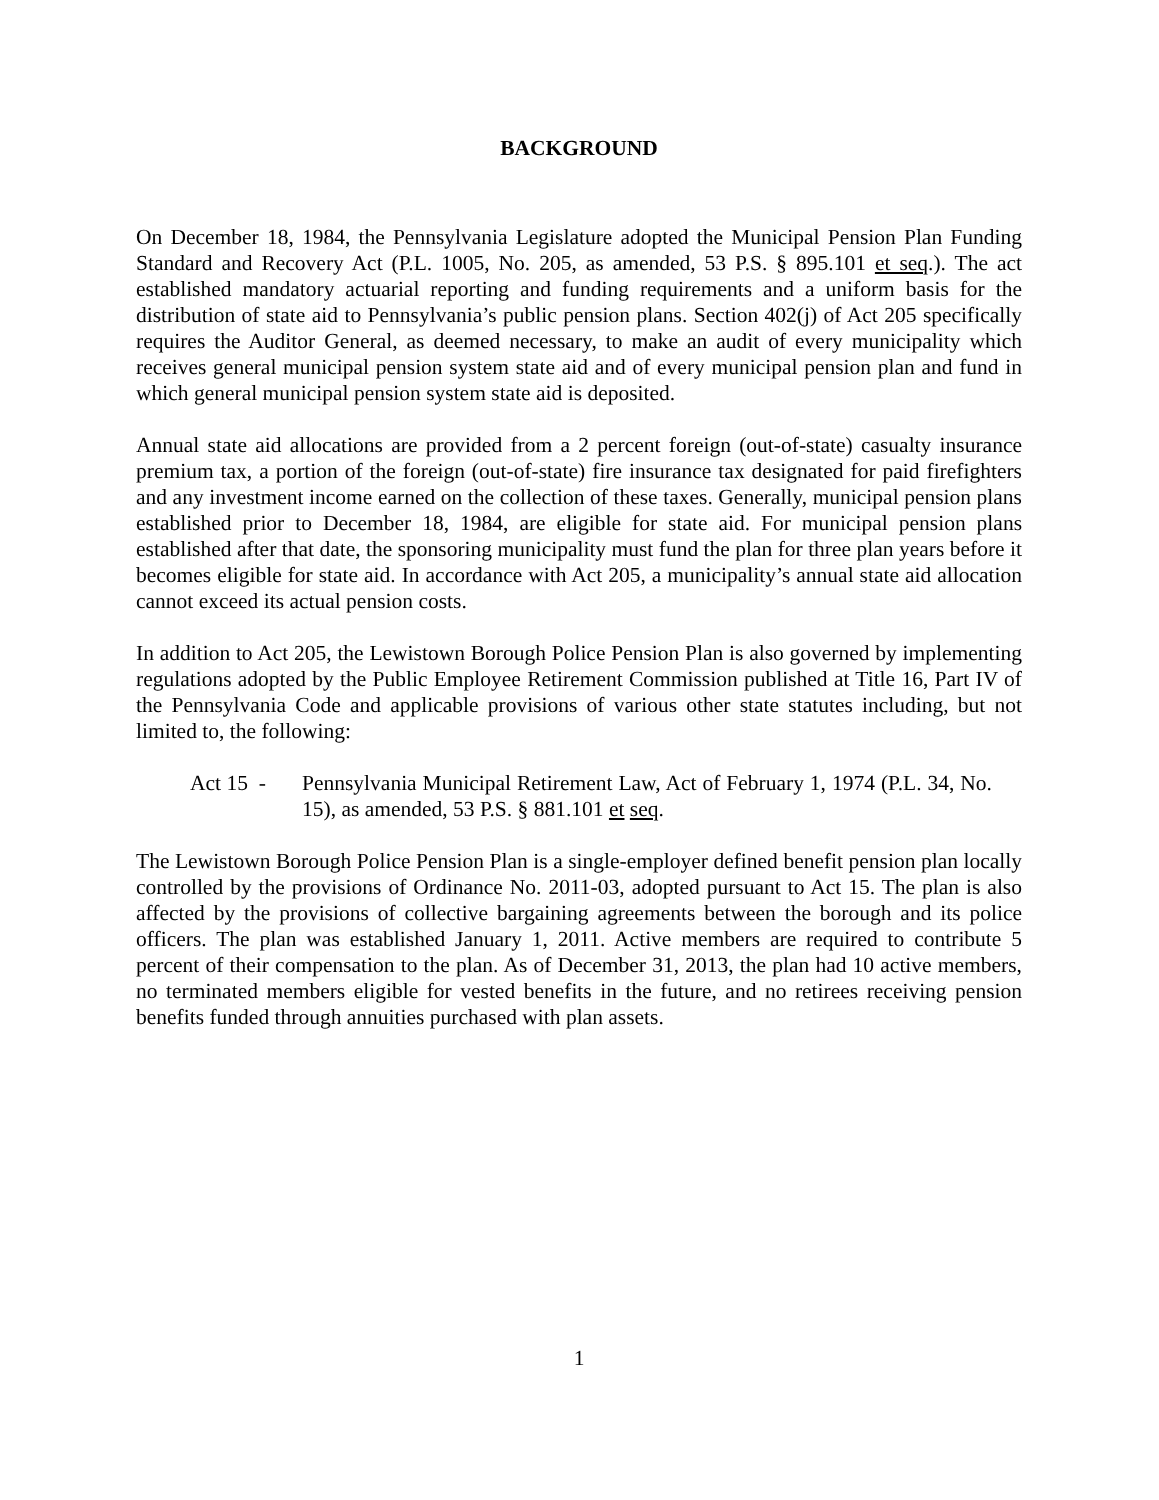BACKGROUND
On December 18, 1984, the Pennsylvania Legislature adopted the Municipal Pension Plan Funding Standard and Recovery Act (P.L. 1005, No. 205, as amended, 53 P.S. § 895.101 et seq.). The act established mandatory actuarial reporting and funding requirements and a uniform basis for the distribution of state aid to Pennsylvania’s public pension plans. Section 402(j) of Act 205 specifically requires the Auditor General, as deemed necessary, to make an audit of every municipality which receives general municipal pension system state aid and of every municipal pension plan and fund in which general municipal pension system state aid is deposited.
Annual state aid allocations are provided from a 2 percent foreign (out-of-state) casualty insurance premium tax, a portion of the foreign (out-of-state) fire insurance tax designated for paid firefighters and any investment income earned on the collection of these taxes. Generally, municipal pension plans established prior to December 18, 1984, are eligible for state aid. For municipal pension plans established after that date, the sponsoring municipality must fund the plan for three plan years before it becomes eligible for state aid. In accordance with Act 205, a municipality’s annual state aid allocation cannot exceed its actual pension costs.
In addition to Act 205, the Lewistown Borough Police Pension Plan is also governed by implementing regulations adopted by the Public Employee Retirement Commission published at Title 16, Part IV of the Pennsylvania Code and applicable provisions of various other state statutes including, but not limited to, the following:
Act 15 -
Pennsylvania Municipal Retirement Law, Act of February 1, 1974 (P.L. 34, No. 15), as amended, 53 P.S. § 881.101 et seq.
The Lewistown Borough Police Pension Plan is a single-employer defined benefit pension plan locally controlled by the provisions of Ordinance No. 2011-03, adopted pursuant to Act 15. The plan is also affected by the provisions of collective bargaining agreements between the borough and its police officers. The plan was established January 1, 2011. Active members are required to contribute 5 percent of their compensation to the plan. As of December 31, 2013, the plan had 10 active members, no terminated members eligible for vested benefits in the future, and no retirees receiving pension benefits funded through annuities purchased with plan assets.
1